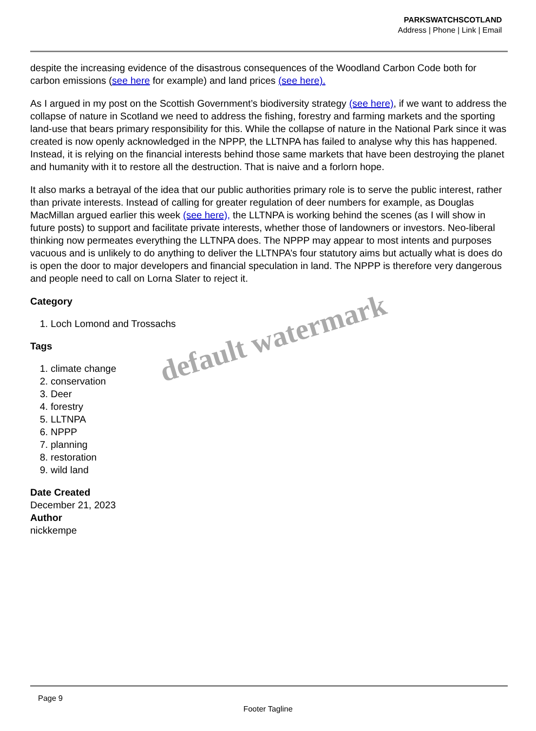PARKSWATCHSCOTLAND
Address | Phone | Link | Email
despite the increasing evidence of the disastrous consequences of the Woodland Carbon Code both for carbon emissions (see here for example) and land prices (see here).
As I argued in my post on the Scottish Government’s biodiversity strategy (see here), if we want to address the collapse of nature in Scotland we need to address the fishing, forestry and farming markets and the sporting land-use that bears primary responsibility for this. While the collapse of nature in the National Park since it was created is now openly acknowledged in the NPPP, the LLTNPA has failed to analyse why this has happened. Instead, it is relying on the financial interests behind those same markets that have been destroying the planet and humanity with it to restore all the destruction. That is naive and a forlorn hope.
It also marks a betrayal of the idea that our public authorities primary role is to serve the public interest, rather than private interests. Instead of calling for greater regulation of deer numbers for example, as Douglas MacMillan argued earlier this week (see here), the LLTNPA is working behind the scenes (as I will show in future posts) to support and facilitate private interests, whether those of landowners or investors. Neo-liberal thinking now permeates everything the LLTNPA does. The NPPP may appear to most intents and purposes vacuous and is unlikely to do anything to deliver the LLTNPA’s four statutory aims but actually what is does do is open the door to major developers and financial speculation in land. The NPPP is therefore very dangerous and people need to call on Lorna Slater to reject it.
Category
1. Loch Lomond and Trossachs
Tags
1. climate change
2. conservation
3. Deer
4. forestry
5. LLTNPA
6. NPPP
7. planning
8. restoration
9. wild land
Date Created
December 21, 2023
Author
nickkempe
default watermark
Page 9
Footer Tagline